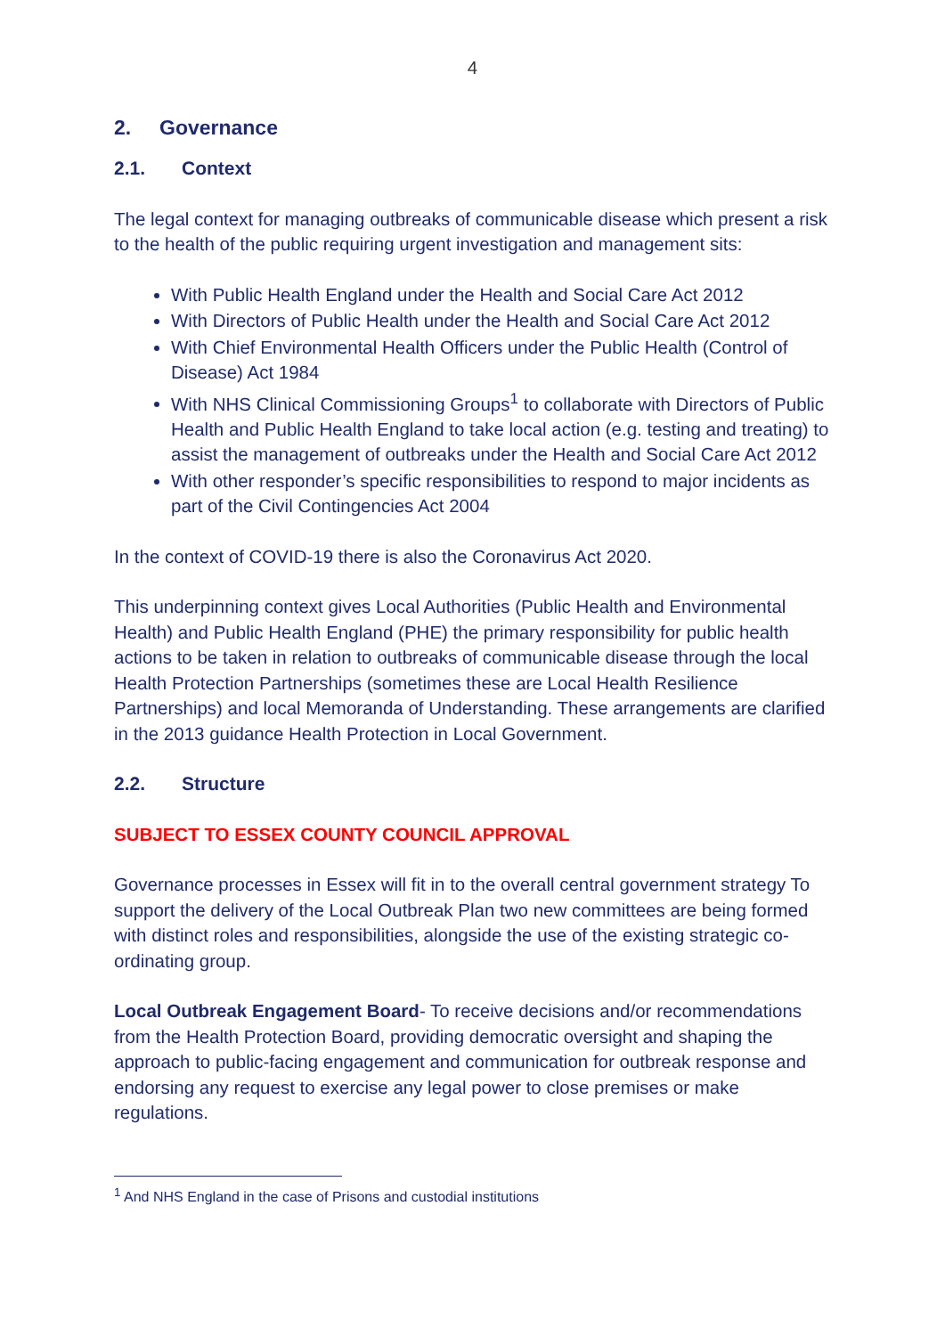4
2. Governance
2.1. Context
The legal context for managing outbreaks of communicable disease which present a risk to the health of the public requiring urgent investigation and management sits:
With Public Health England under the Health and Social Care Act 2012
With Directors of Public Health under the Health and Social Care Act 2012
With Chief Environmental Health Officers under the Public Health (Control of Disease) Act 1984
With NHS Clinical Commissioning Groups<sup>1</sup> to collaborate with Directors of Public Health and Public Health England to take local action (e.g. testing and treating) to assist the management of outbreaks under the Health and Social Care Act 2012
With other responder’s specific responsibilities to respond to major incidents as part of the Civil Contingencies Act 2004
In the context of COVID-19 there is also the Coronavirus Act 2020.
This underpinning context gives Local Authorities (Public Health and Environmental Health) and Public Health England (PHE) the primary responsibility for public health actions to be taken in relation to outbreaks of communicable disease through the local Health Protection Partnerships (sometimes these are Local Health Resilience Partnerships) and local Memoranda of Understanding. These arrangements are clarified in the 2013 guidance Health Protection in Local Government.
2.2. Structure
SUBJECT TO ESSEX COUNTY COUNCIL APPROVAL
Governance processes in Essex will fit in to the overall central government strategy To support the delivery of the Local Outbreak Plan two new committees are being formed with distinct roles and responsibilities, alongside the use of the existing strategic co-ordinating group.
Local Outbreak Engagement Board- To receive decisions and/or recommendations from the Health Protection Board, providing democratic oversight and shaping the approach to public-facing engagement and communication for outbreak response and endorsing any request to exercise any legal power to close premises or make regulations.
<sup>1</sup> And NHS England in the case of Prisons and custodial institutions